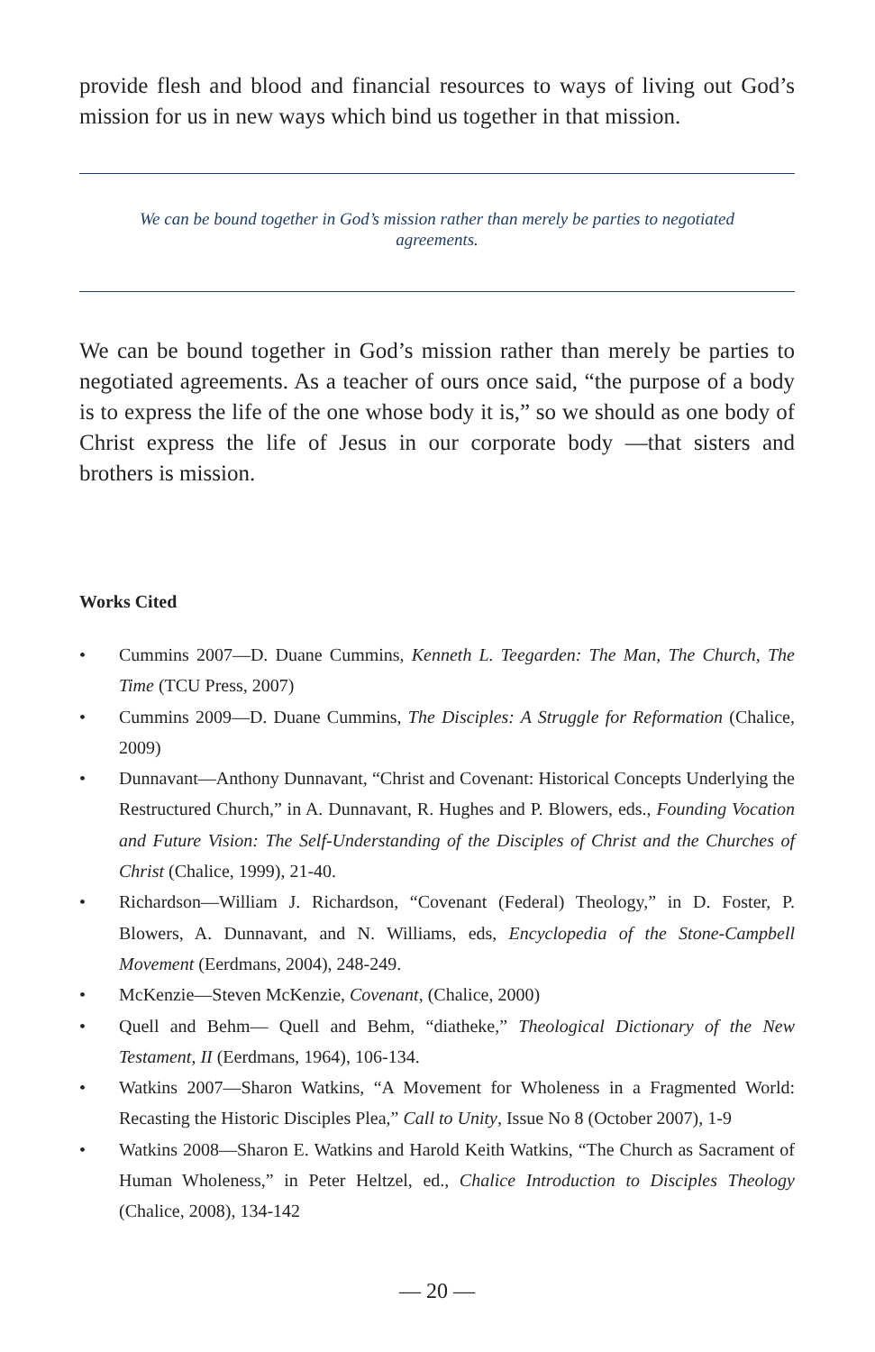provide flesh and blood and financial resources to ways of living out God’s mission for us in new ways which bind us together in that mission.
We can be bound together in God’s mission rather than merely be parties to negotiated agreements.
We can be bound together in God’s mission rather than merely be parties to negotiated agreements. As a teacher of ours once said, “the purpose of a body is to express the life of the one whose body it is,” so we should as one body of Christ express the life of Jesus in our corporate body —that sisters and brothers is mission.
Works Cited
• Cummins 2007—D. Duane Cummins, Kenneth L. Teegarden: The Man, The Church, The Time (TCU Press, 2007)
• Cummins 2009—D. Duane Cummins, The Disciples: A Struggle for Reformation (Chalice, 2009)
• Dunnavant—Anthony Dunnavant, “Christ and Covenant: Historical Concepts Underlying the Restructured Church,” in A. Dunnavant, R. Hughes and P. Blowers, eds., Founding Vocation and Future Vision: The Self-Understanding of the Disciples of Christ and the Churches of Christ (Chalice, 1999), 21-40.
• Richardson—William J. Richardson, “Covenant (Federal) Theology,” in D. Foster, P. Blowers, A. Dunnavant, and N. Williams, eds, Encyclopedia of the Stone-Campbell Movement (Eerdmans, 2004), 248-249.
• McKenzie—Steven McKenzie, Covenant, (Chalice, 2000)
• Quell and Behm— Quell and Behm, “diatheke,” Theological Dictionary of the New Testament, II (Eerdmans, 1964), 106-134.
• Watkins 2007—Sharon Watkins, “A Movement for Wholeness in a Fragmented World: Recasting the Historic Disciples Plea,” Call to Unity, Issue No 8 (October 2007), 1-9
• Watkins 2008—Sharon E. Watkins and Harold Keith Watkins, “The Church as Sacrament of Human Wholeness,” in Peter Heltzel, ed., Chalice Introduction to Disciples Theology (Chalice, 2008), 134-142
— 20 —